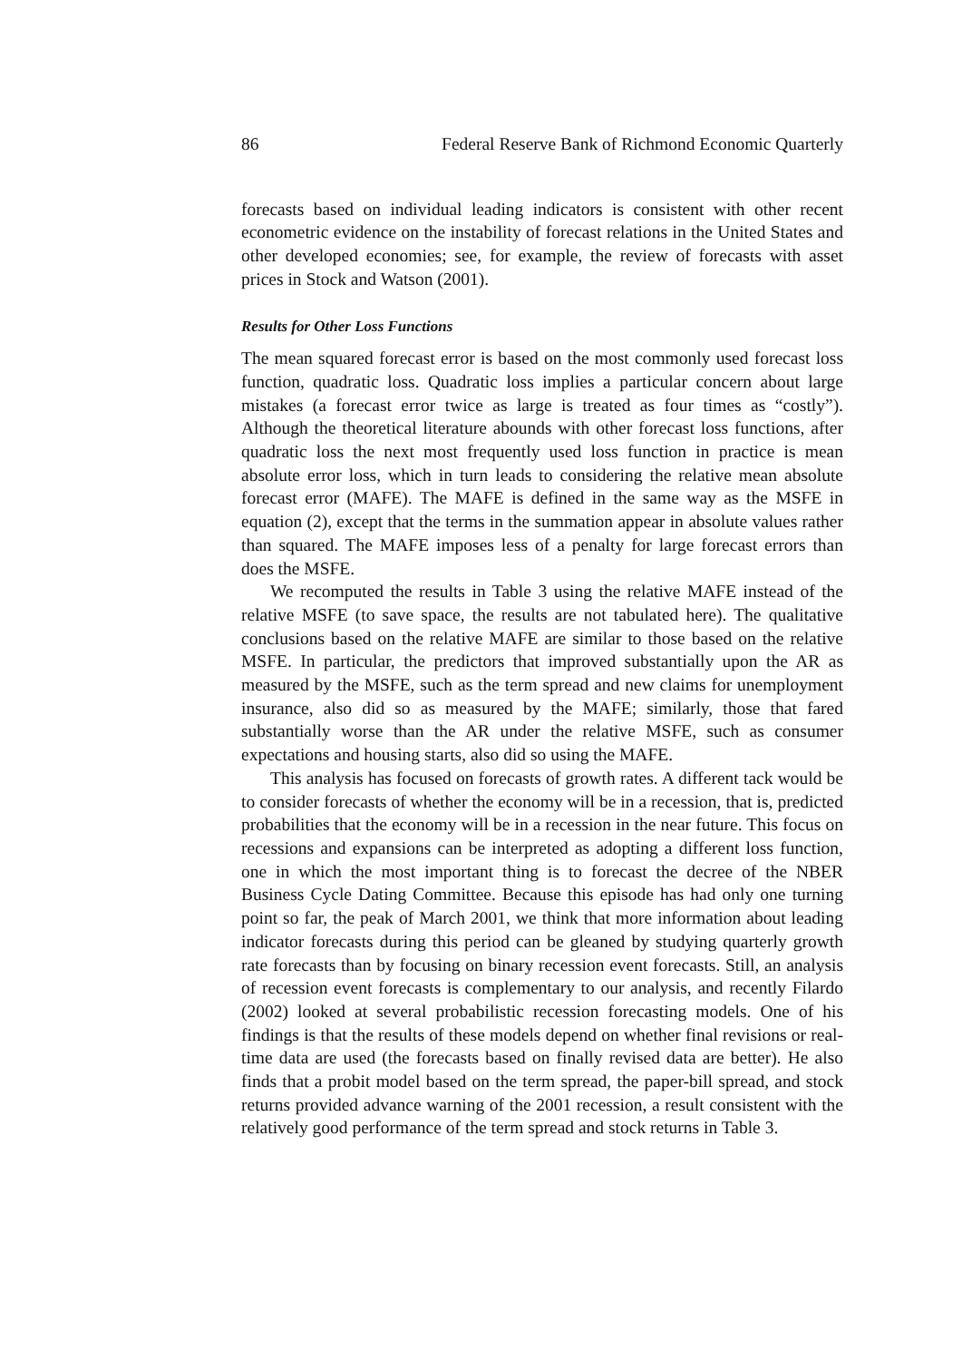86 Federal Reserve Bank of Richmond Economic Quarterly
forecasts based on individual leading indicators is consistent with other recent econometric evidence on the instability of forecast relations in the United States and other developed economies; see, for example, the review of forecasts with asset prices in Stock and Watson (2001).
Results for Other Loss Functions
The mean squared forecast error is based on the most commonly used forecast loss function, quadratic loss. Quadratic loss implies a particular concern about large mistakes (a forecast error twice as large is treated as four times as “costly”). Although the theoretical literature abounds with other forecast loss functions, after quadratic loss the next most frequently used loss function in practice is mean absolute error loss, which in turn leads to considering the relative mean absolute forecast error (MAFE). The MAFE is defined in the same way as the MSFE in equation (2), except that the terms in the summation appear in absolute values rather than squared. The MAFE imposes less of a penalty for large forecast errors than does the MSFE.
We recomputed the results in Table 3 using the relative MAFE instead of the relative MSFE (to save space, the results are not tabulated here). The qualitative conclusions based on the relative MAFE are similar to those based on the relative MSFE. In particular, the predictors that improved substantially upon the AR as measured by the MSFE, such as the term spread and new claims for unemployment insurance, also did so as measured by the MAFE; similarly, those that fared substantially worse than the AR under the relative MSFE, such as consumer expectations and housing starts, also did so using the MAFE.
This analysis has focused on forecasts of growth rates. A different tack would be to consider forecasts of whether the economy will be in a recession, that is, predicted probabilities that the economy will be in a recession in the near future. This focus on recessions and expansions can be interpreted as adopting a different loss function, one in which the most important thing is to forecast the decree of the NBER Business Cycle Dating Committee. Because this episode has had only one turning point so far, the peak of March 2001, we think that more information about leading indicator forecasts during this period can be gleaned by studying quarterly growth rate forecasts than by focusing on binary recession event forecasts. Still, an analysis of recession event forecasts is complementary to our analysis, and recently Filardo (2002) looked at several probabilistic recession forecasting models. One of his findings is that the results of these models depend on whether final revisions or real-time data are used (the forecasts based on finally revised data are better). He also finds that a probit model based on the term spread, the paper-bill spread, and stock returns provided advance warning of the 2001 recession, a result consistent with the relatively good performance of the term spread and stock returns in Table 3.